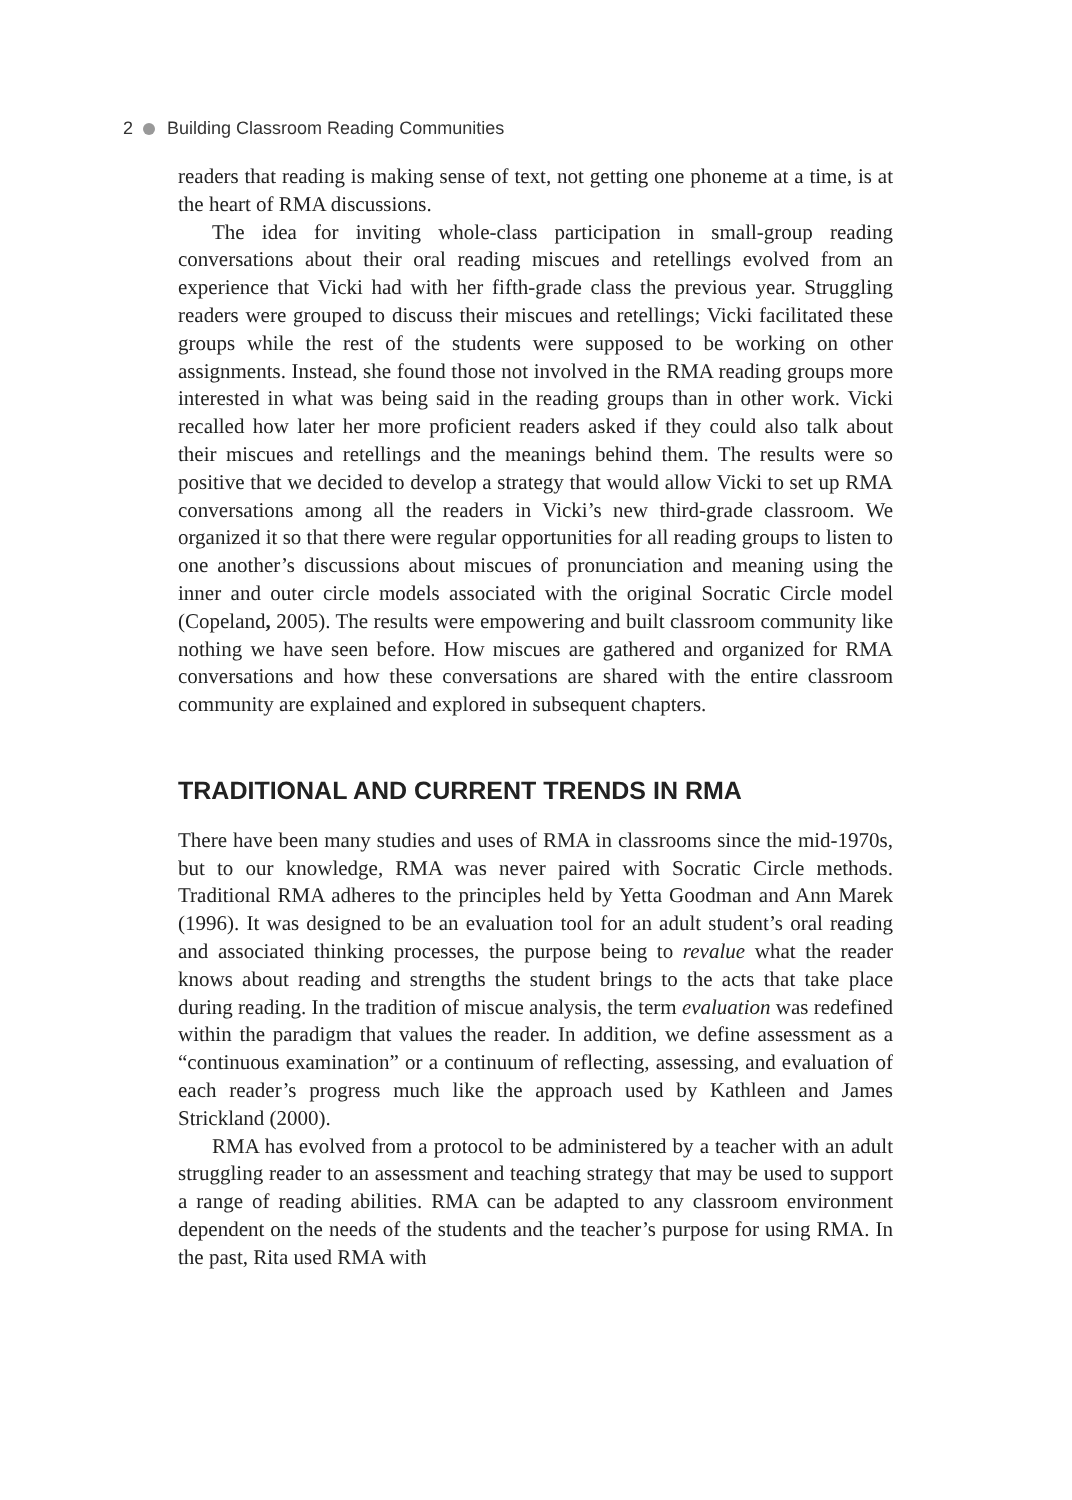2 Building Classroom Reading Communities
readers that reading is making sense of text, not getting one phoneme at a time, is at the heart of RMA discussions.
The idea for inviting whole-class participation in small-group reading conversations about their oral reading miscues and retellings evolved from an experience that Vicki had with her fifth-grade class the previous year. Struggling readers were grouped to discuss their miscues and retellings; Vicki facilitated these groups while the rest of the students were supposed to be working on other assignments. Instead, she found those not involved in the RMA reading groups more interested in what was being said in the reading groups than in other work. Vicki recalled how later her more proficient readers asked if they could also talk about their miscues and retellings and the meanings behind them. The results were so positive that we decided to develop a strategy that would allow Vicki to set up RMA conversations among all the readers in Vicki’s new third-grade classroom. We organized it so that there were regular opportunities for all reading groups to listen to one another’s discussions about miscues of pronunciation and meaning using the inner and outer circle models associated with the original Socratic Circle model (Copeland, 2005). The results were empowering and built classroom community like nothing we have seen before. How miscues are gathered and organized for RMA conversations and how these conversations are shared with the entire classroom community are explained and explored in subsequent chapters.
TRADITIONAL AND CURRENT TRENDS IN RMA
There have been many studies and uses of RMA in classrooms since the mid-1970s, but to our knowledge, RMA was never paired with Socratic Circle methods. Traditional RMA adheres to the principles held by Yetta Goodman and Ann Marek (1996). It was designed to be an evaluation tool for an adult student’s oral reading and associated thinking processes, the purpose being to revalue what the reader knows about reading and strengths the student brings to the acts that take place during reading. In the tradition of miscue analysis, the term evaluation was redefined within the paradigm that values the reader. In addition, we define assessment as a “continuous examination” or a continuum of reflecting, assessing, and evaluation of each reader’s progress much like the approach used by Kathleen and James Strickland (2000).
RMA has evolved from a protocol to be administered by a teacher with an adult struggling reader to an assessment and teaching strategy that may be used to support a range of reading abilities. RMA can be adapted to any classroom environment dependent on the needs of the students and the teacher’s purpose for using RMA. In the past, Rita used RMA with